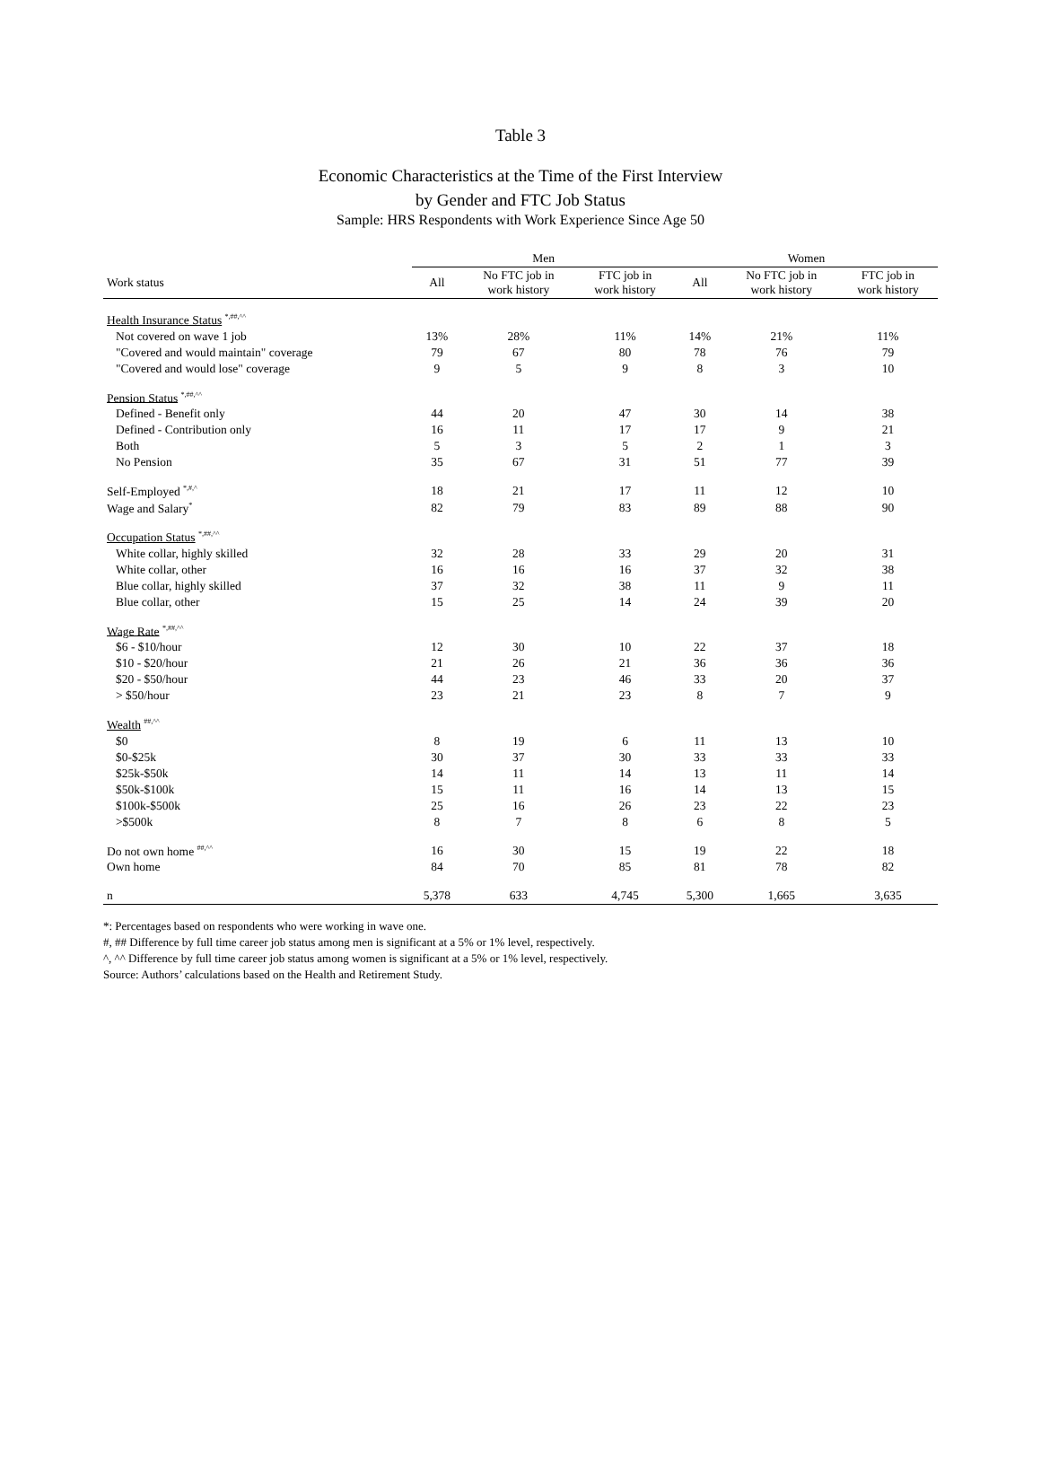Table 3
Economic Characteristics at the Time of the First Interview
by Gender and FTC Job Status
Sample: HRS Respondents with Work Experience Since Age 50
| | Men | | | Women | | |
| --- | --- | --- | --- | --- | --- | --- |
| Work status | All | No FTC job in work history | FTC job in work history | All | No FTC job in work history | FTC job in work history |
| Health Insurance Status <sup>*,##,^^</sup> | | | | | | |
| Not covered on wave 1 job | 13% | 28% | 11% | 14% | 21% | 11% |
| "Covered and would maintain" coverage | 79 | 67 | 80 | 78 | 76 | 79 |
| "Covered and would lose" coverage | 9 | 5 | 9 | 8 | 3 | 10 |
| Pension Status <sup>*,##,^^</sup> | | | | | | |
| Defined - Benefit only | 44 | 20 | 47 | 30 | 14 | 38 |
| Defined - Contribution only | 16 | 11 | 17 | 17 | 9 | 21 |
| Both | 5 | 3 | 5 | 2 | 1 | 3 |
| No Pension | 35 | 67 | 31 | 51 | 77 | 39 |
| Self-Employed <sup>*,#,^</sup> | 18 | 21 | 17 | 11 | 12 | 10 |
| Wage and Salary<sup>*</sup> | 82 | 79 | 83 | 89 | 88 | 90 |
| Occupation Status <sup>*,##,^^</sup> | | | | | | |
| White collar, highly skilled | 32 | 28 | 33 | 29 | 20 | 31 |
| White collar, other | 16 | 16 | 16 | 37 | 32 | 38 |
| Blue collar, highly skilled | 37 | 32 | 38 | 11 | 9 | 11 |
| Blue collar, other | 15 | 25 | 14 | 24 | 39 | 20 |
| Wage Rate <sup>*,##,^^</sup> | | | | | | |
| $6 - $10/hour | 12 | 30 | 10 | 22 | 37 | 18 |
| $10 - $20/hour | 21 | 26 | 21 | 36 | 36 | 36 |
| $20 - $50/hour | 44 | 23 | 46 | 33 | 20 | 37 |
| > $50/hour | 23 | 21 | 23 | 8 | 7 | 9 |
| Wealth <sup>##,^^</sup> | | | | | | |
| $0 | 8 | 19 | 6 | 11 | 13 | 10 |
| $0-$25k | 30 | 37 | 30 | 33 | 33 | 33 |
| $25k-$50k | 14 | 11 | 14 | 13 | 11 | 14 |
| $50k-$100k | 15 | 11 | 16 | 14 | 13 | 15 |
| $100k-$500k | 25 | 16 | 26 | 23 | 22 | 23 |
| >$500k | 8 | 7 | 8 | 6 | 8 | 5 |
| Do not own home <sup>##,^^</sup> | 16 | 30 | 15 | 19 | 22 | 18 |
| Own home | 84 | 70 | 85 | 81 | 78 | 82 |
| n | 5,378 | 633 | 4,745 | 5,300 | 1,665 | 3,635 |
*: Percentages based on respondents who were working in wave one.
#, ## Difference by full time career job status among men is significant at a 5% or 1% level, respectively.
^, ^^ Difference by full time career job status among women is significant at a 5% or 1% level, respectively.
Source: Authors’ calculations based on the Health and Retirement Study.